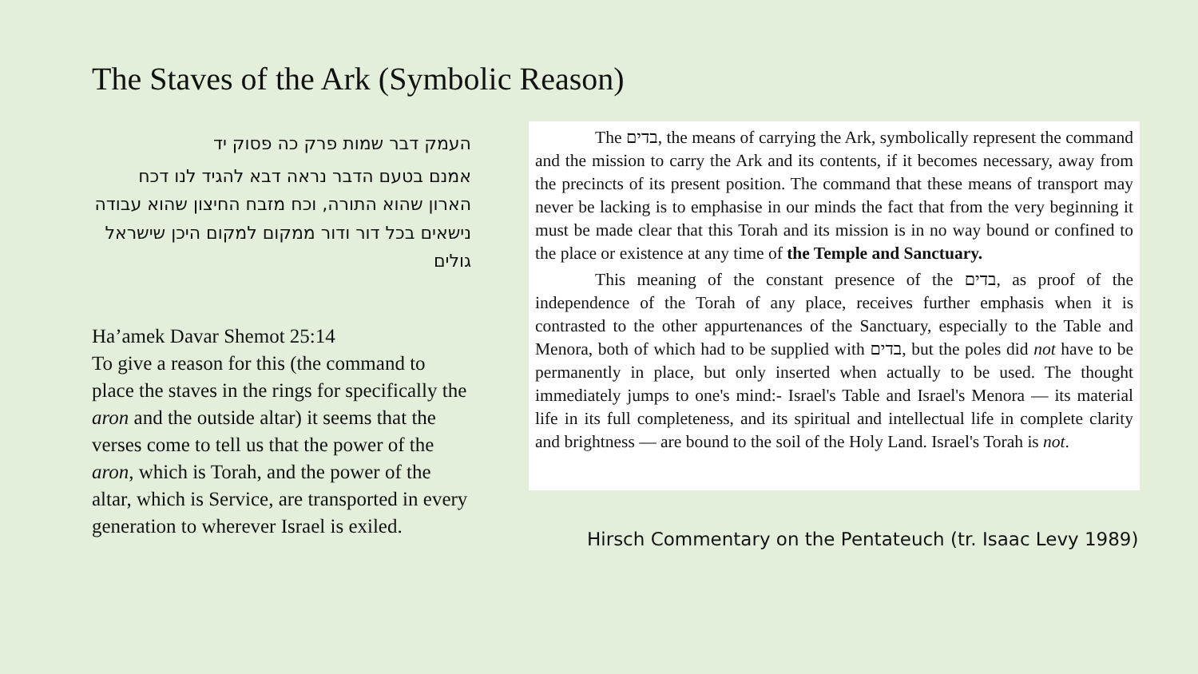The Staves of the Ark (Symbolic Reason)
העמק דבר שמות פרק כה פסוק יד
אמנם בטעם הדבר נראה דבא להגיד לנו דכח הארון שהוא התורה, וכח מזבח החיצון שהוא עבודה נישאים בכל דור ודור ממקום למקום היכן שישראל גולים
Ha’amek Davar Shemot 25:14
To give a reason for this (the command to place the staves in the rings for specifically the aron and the outside altar) it seems that the verses come to tell us that the power of the aron, which is Torah, and the power of the altar, which is Service, are transported in every generation to wherever Israel is exiled.
The בדים, the means of carrying the Ark, symbolically represent the command and the mission to carry the Ark and its contents, if it becomes necessary, away from the precincts of its present position. The command that these means of transport may never be lacking is to emphasise in our minds the fact that from the very beginning it must be made clear that this Torah and its mission is in no way bound or confined to the place or existence at any time of the Temple and Sanctuary.
This meaning of the constant presence of the בדים, as proof of the independence of the Torah of any place, receives further emphasis when it is contrasted to the other appurtenances of the Sanctuary, especially to the Table and Menora, both of which had to be supplied with בדים, but the poles did not have to be permanently in place, but only inserted when actually to be used. The thought immediately jumps to one's mind:- Israel's Table and Israel's Menora — its material life in its full completeness, and its spiritual and intellectual life in complete clarity and brightness — are bound to the soil of the Holy Land. Israel's Torah is not.
Hirsch Commentary on the Pentateuch (tr. Isaac Levy 1989)